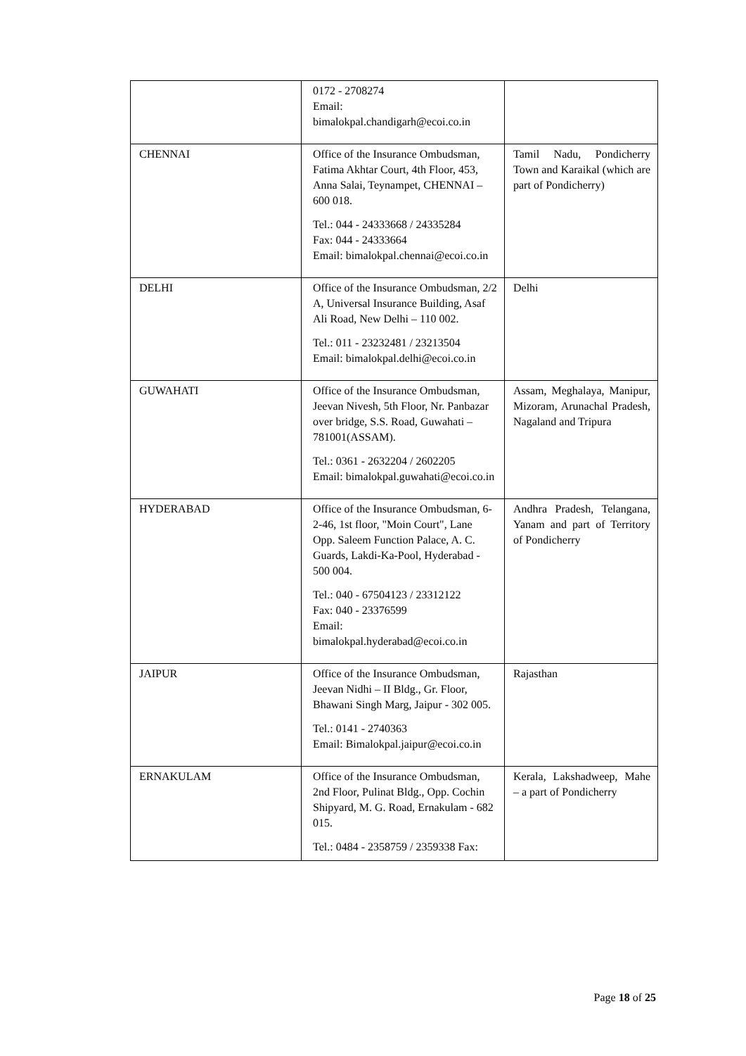| | 0172 - 2708274 Email: bimalokpal.chandigarh@ecoi.co.in | |
| CHENNAI | Office of the Insurance Ombudsman, Fatima Akhtar Court, 4th Floor, 453, Anna Salai, Teynampet, CHENNAI – 600 018. Tel.: 044 - 24333668 / 24335284 Fax: 044 - 24333664 Email: bimalokpal.chennai@ecoi.co.in | Tamil Nadu, Pondicherry Town and Karaikal (which are part of Pondicherry) |
| DELHI | Office of the Insurance Ombudsman, 2/2 A, Universal Insurance Building, Asaf Ali Road, New Delhi – 110 002. Tel.: 011 - 23232481 / 23213504 Email: bimalokpal.delhi@ecoi.co.in | Delhi |
| GUWAHATI | Office of the Insurance Ombudsman, Jeevan Nivesh, 5th Floor, Nr. Panbazar over bridge, S.S. Road, Guwahati – 781001(ASSAM). Tel.: 0361 - 2632204 / 2602205 Email: bimalokpal.guwahati@ecoi.co.in | Assam, Meghalaya, Manipur, Mizoram, Arunachal Pradesh, Nagaland and Tripura |
| HYDERABAD | Office of the Insurance Ombudsman, 6-2-46, 1st floor, "Moin Court", Lane Opp. Saleem Function Palace, A. C. Guards, Lakdi-Ka-Pool, Hyderabad - 500 004. Tel.: 040 - 67504123 / 23312122 Fax: 040 - 23376599 Email: bimalokpal.hyderabad@ecoi.co.in | Andhra Pradesh, Telangana, Yanam and part of Territory of Pondicherry |
| JAIPUR | Office of the Insurance Ombudsman, Jeevan Nidhi – II Bldg., Gr. Floor, Bhawani Singh Marg, Jaipur - 302 005. Tel.: 0141 - 2740363 Email: Bimalokpal.jaipur@ecoi.co.in | Rajasthan |
| ERNAKULAM | Office of the Insurance Ombudsman, 2nd Floor, Pulinat Bldg., Opp. Cochin Shipyard, M. G. Road, Ernakulam - 682 015. Tel.: 0484 - 2358759 / 2359338 Fax: | Kerala, Lakshadweep, Mahe – a part of Pondicherry |
Page 18 of 25